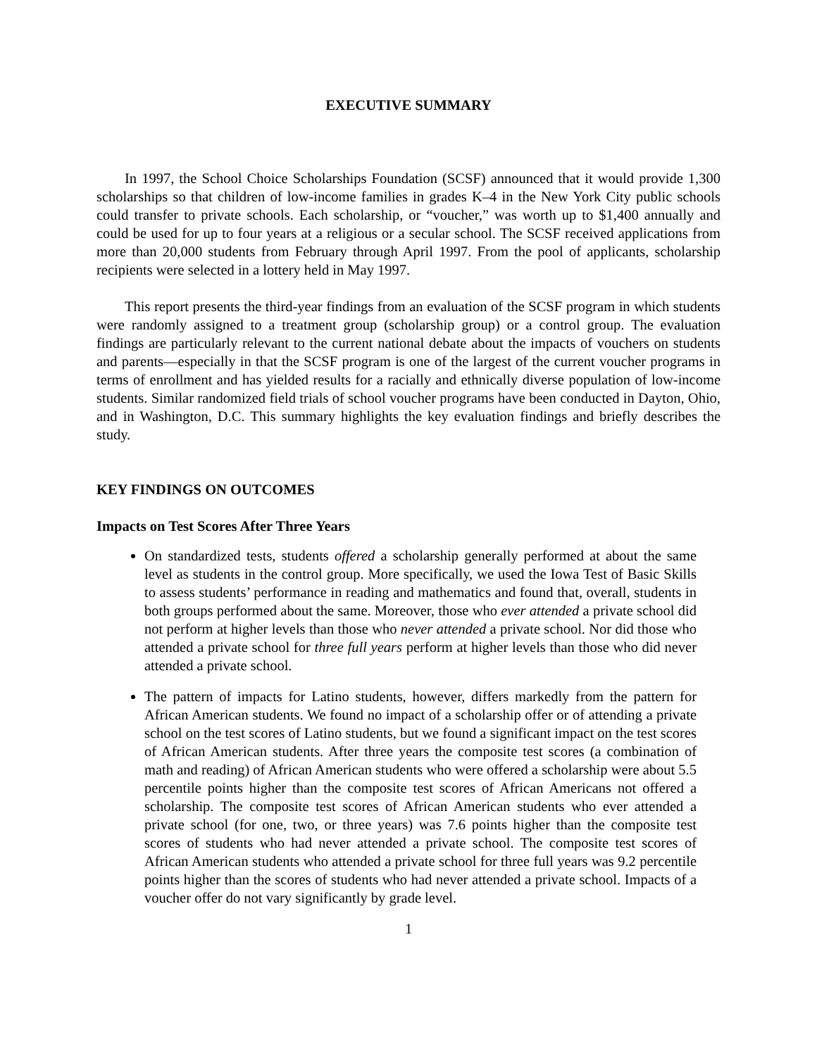EXECUTIVE SUMMARY
In 1997, the School Choice Scholarships Foundation (SCSF) announced that it would provide 1,300 scholarships so that children of low-income families in grades K–4 in the New York City public schools could transfer to private schools. Each scholarship, or “voucher,” was worth up to $1,400 annually and could be used for up to four years at a religious or a secular school. The SCSF received applications from more than 20,000 students from February through April 1997. From the pool of applicants, scholarship recipients were selected in a lottery held in May 1997.
This report presents the third-year findings from an evaluation of the SCSF program in which students were randomly assigned to a treatment group (scholarship group) or a control group. The evaluation findings are particularly relevant to the current national debate about the impacts of vouchers on students and parents—especially in that the SCSF program is one of the largest of the current voucher programs in terms of enrollment and has yielded results for a racially and ethnically diverse population of low-income students. Similar randomized field trials of school voucher programs have been conducted in Dayton, Ohio, and in Washington, D.C. This summary highlights the key evaluation findings and briefly describes the study.
KEY FINDINGS ON OUTCOMES
Impacts on Test Scores After Three Years
On standardized tests, students offered a scholarship generally performed at about the same level as students in the control group. More specifically, we used the Iowa Test of Basic Skills to assess students’ performance in reading and mathematics and found that, overall, students in both groups performed about the same. Moreover, those who ever attended a private school did not perform at higher levels than those who never attended a private school. Nor did those who attended a private school for three full years perform at higher levels than those who did never attended a private school.
The pattern of impacts for Latino students, however, differs markedly from the pattern for African American students. We found no impact of a scholarship offer or of attending a private school on the test scores of Latino students, but we found a significant impact on the test scores of African American students. After three years the composite test scores (a combination of math and reading) of African American students who were offered a scholarship were about 5.5 percentile points higher than the composite test scores of African Americans not offered a scholarship. The composite test scores of African American students who ever attended a private school (for one, two, or three years) was 7.6 points higher than the composite test scores of students who had never attended a private school. The composite test scores of African American students who attended a private school for three full years was 9.2 percentile points higher than the scores of students who had never attended a private school. Impacts of a voucher offer do not vary significantly by grade level.
1